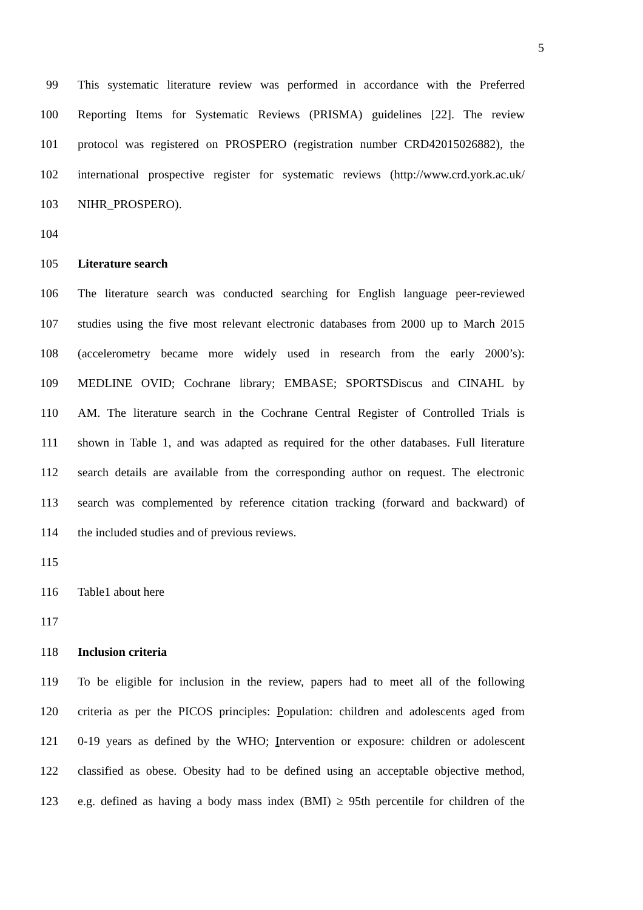5
99 This systematic literature review was performed in accordance with the Preferred
100 Reporting Items for Systematic Reviews (PRISMA) guidelines [22]. The review
101 protocol was registered on PROSPERO (registration number CRD42015026882), the
102 international prospective register for systematic reviews (http://www.crd.york.ac.uk/
103 NIHR_PROSPERO).
104
105 Literature search
106 The literature search was conducted searching for English language peer-reviewed
107 studies using the five most relevant electronic databases from 2000 up to March 2015
108 (accelerometry became more widely used in research from the early 2000’s):
109 MEDLINE OVID; Cochrane library; EMBASE; SPORTSDiscus and CINAHL by
110 AM. The literature search in the Cochrane Central Register of Controlled Trials is
111 shown in Table 1, and was adapted as required for the other databases. Full literature
112 search details are available from the corresponding author on request. The electronic
113 search was complemented by reference citation tracking (forward and backward) of
114 the included studies and of previous reviews.
115
116 Table1 about here
117
118 Inclusion criteria
119 To be eligible for inclusion in the review, papers had to meet all of the following
120 criteria as per the PICOS principles: Population: children and adolescents aged from
121 0-19 years as defined by the WHO; Intervention or exposure: children or adolescent
122 classified as obese. Obesity had to be defined using an acceptable objective method,
123 e.g. defined as having a body mass index (BMI) ≥ 95th percentile for children of the